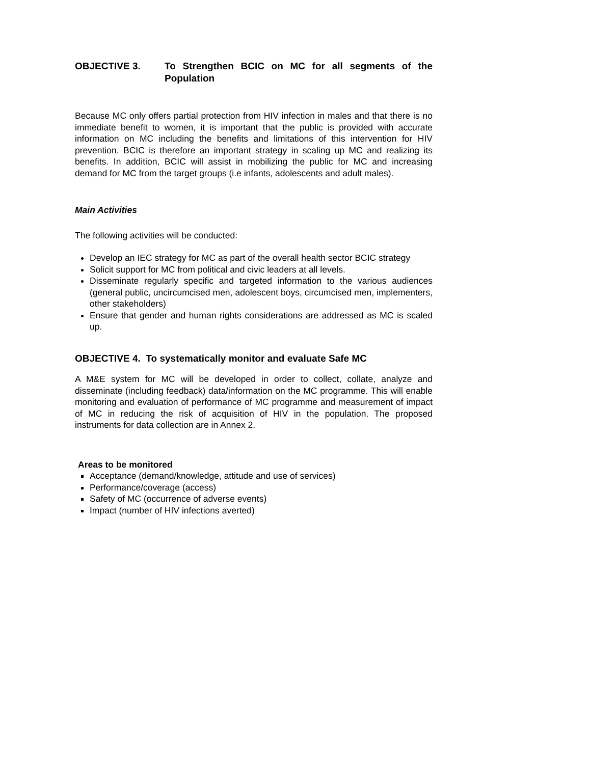OBJECTIVE 3. To Strengthen BCIC on MC for all segments of the Population
Because MC only offers partial protection from HIV infection in males and that there is no immediate benefit to women, it is important that the public is provided with accurate information on MC including the benefits and limitations of this intervention for HIV prevention. BCIC is therefore an important strategy in scaling up MC and realizing its benefits. In addition, BCIC will assist in mobilizing the public for MC and increasing demand for MC from the target groups (i.e infants, adolescents and adult males).
Main Activities
The following activities will be conducted:
Develop an IEC strategy for MC as part of the overall health sector BCIC strategy
Solicit support for MC from political and civic leaders at all levels.
Disseminate regularly specific and targeted information to the various audiences (general public, uncircumcised men, adolescent boys, circumcised men, implementers, other stakeholders)
Ensure that gender and human rights considerations are addressed as MC is scaled up.
OBJECTIVE 4. To systematically monitor and evaluate Safe MC
A M&E system for MC will be developed in order to collect, collate, analyze and disseminate (including feedback) data/information on the MC programme. This will enable monitoring and evaluation of performance of MC programme and measurement of impact of MC in reducing the risk of acquisition of HIV in the population. The proposed instruments for data collection are in Annex 2.
Areas to be monitored
Acceptance (demand/knowledge, attitude and use of services)
Performance/coverage (access)
Safety of MC (occurrence of adverse events)
Impact (number of HIV infections averted)